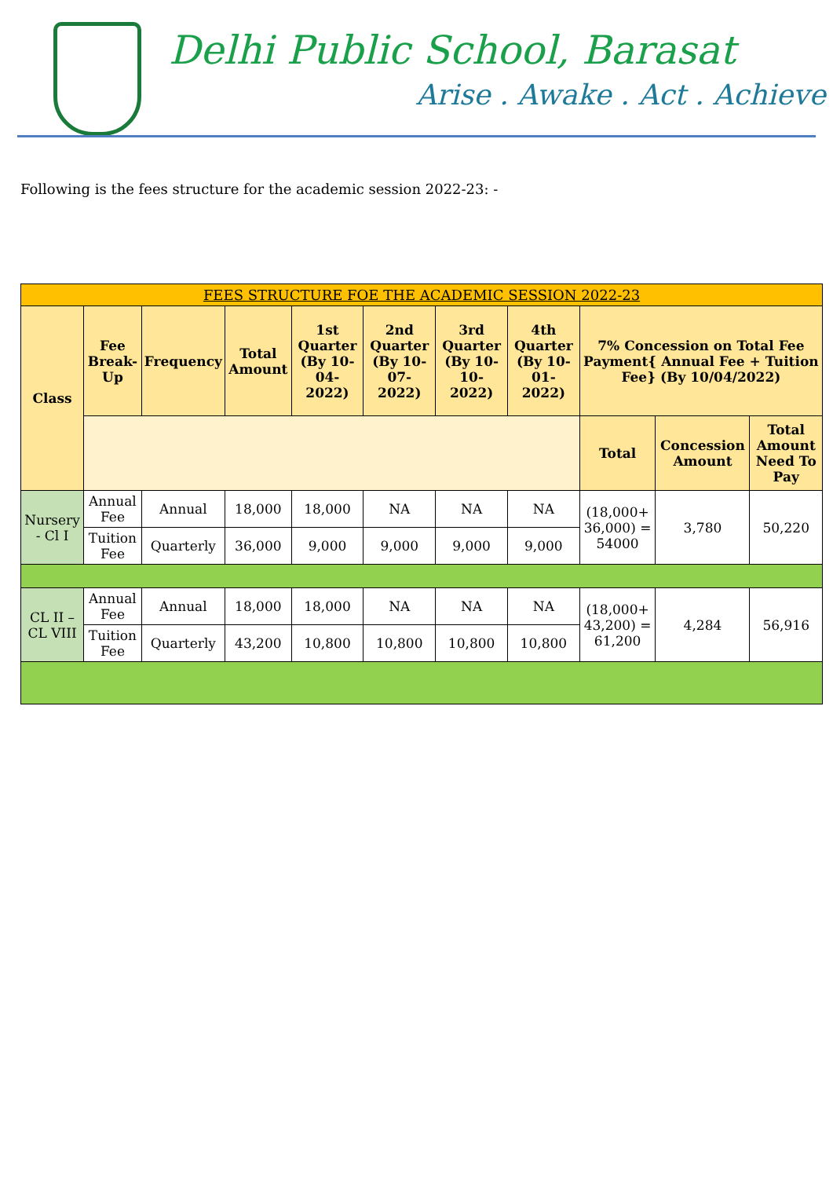Delhi Public School, Barasat
Arise . Awake . Act . Achieve
Following is the fees structure for the academic session 2022-23: -
| FEES STRUCTURE FOE THE ACADEMIC SESSION 2022-23 | | | | | | | | | | |
| --- | --- | --- | --- | --- | --- | --- | --- | --- | --- | --- |
| Class | Fee Break-Up | Frequency | Total Amount | 1st Quarter (By 10-04-2022) | 2nd Quarter (By 10-07-2022) | 3rd Quarter (By 10-10-2022) | 4th Quarter (By 10-01-2022) | 7% Concession on Total Fee Payment{ Annual Fee + Tuition Fee} (By 10/04/2022) | | |
| | | | | | | | | Total | Concession Amount | Total Amount Need To Pay |
| Nursery - Cl I | Annual Fee | Annual | 18,000 | 18,000 | NA | NA | NA | (18,000+ 36,000) = 54000 | 3,780 | 50,220 |
| | Tuition Fee | Quarterly | 36,000 | 9,000 | 9,000 | 9,000 | 9,000 | | | |
| CL II – CL VIII | Annual Fee | Annual | 18,000 | 18,000 | NA | NA | NA | (18,000+ 43,200) = 61,200 | 4,284 | 56,916 |
| | Tuition Fee | Quarterly | 43,200 | 10,800 | 10,800 | 10,800 | 10,800 | | | |